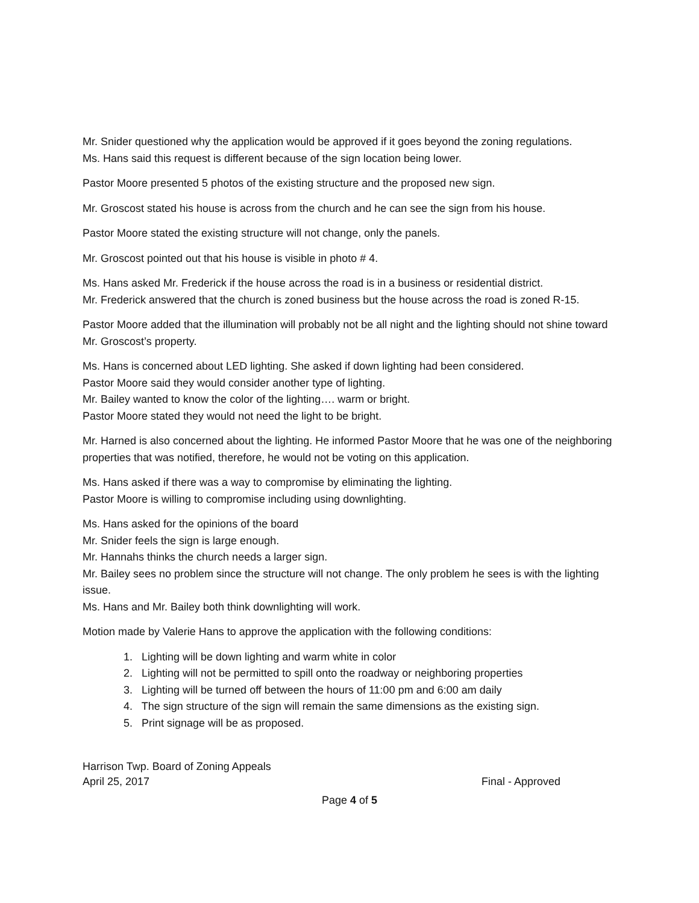Mr. Snider questioned why the application would be approved if it goes beyond the zoning regulations.
Ms. Hans said this request is different because of the sign location being lower.
Pastor Moore presented 5 photos of the existing structure and the proposed new sign.
Mr. Groscost stated his house is across from the church and he can see the sign from his house.
Pastor Moore stated the existing structure will not change, only the panels.
Mr. Groscost pointed out that his house is visible in photo # 4.
Ms. Hans asked Mr. Frederick if the house across the road is in a business or residential district.
Mr. Frederick answered that the church is zoned business but the house across the road is zoned R-15.
Pastor Moore added that the illumination will probably not be all night and the lighting should not shine toward Mr. Groscost’s property.
Ms. Hans is concerned about LED lighting. She asked if down lighting had been considered.
Pastor Moore said they would consider another type of lighting.
Mr. Bailey wanted to know the color of the lighting…. warm or bright.
Pastor Moore stated they would not need the light to be bright.
Mr. Harned is also concerned about the lighting. He informed Pastor Moore that he was one of the neighboring properties that was notified, therefore, he would not be voting on this application.
Ms. Hans asked if there was a way to compromise by eliminating the lighting.
Pastor Moore is willing to compromise including using downlighting.
Ms. Hans asked for the opinions of the board
Mr. Snider feels the sign is large enough.
Mr. Hannahs thinks the church needs a larger sign.
Mr. Bailey sees no problem since the structure will not change. The only problem he sees is with the lighting issue.
Ms. Hans and Mr. Bailey both think downlighting will work.
Motion made by Valerie Hans to approve the application with the following conditions:
1. Lighting will be down lighting and warm white in color
2. Lighting will not be permitted to spill onto the roadway or neighboring properties
3. Lighting will be turned off between the hours of 11:00 pm and 6:00 am daily
4. The sign structure of the sign will remain the same dimensions as the existing sign.
5. Print signage will be as proposed.
Harrison Twp. Board of Zoning Appeals
April 25, 2017 Final - Approved
Page 4 of 5